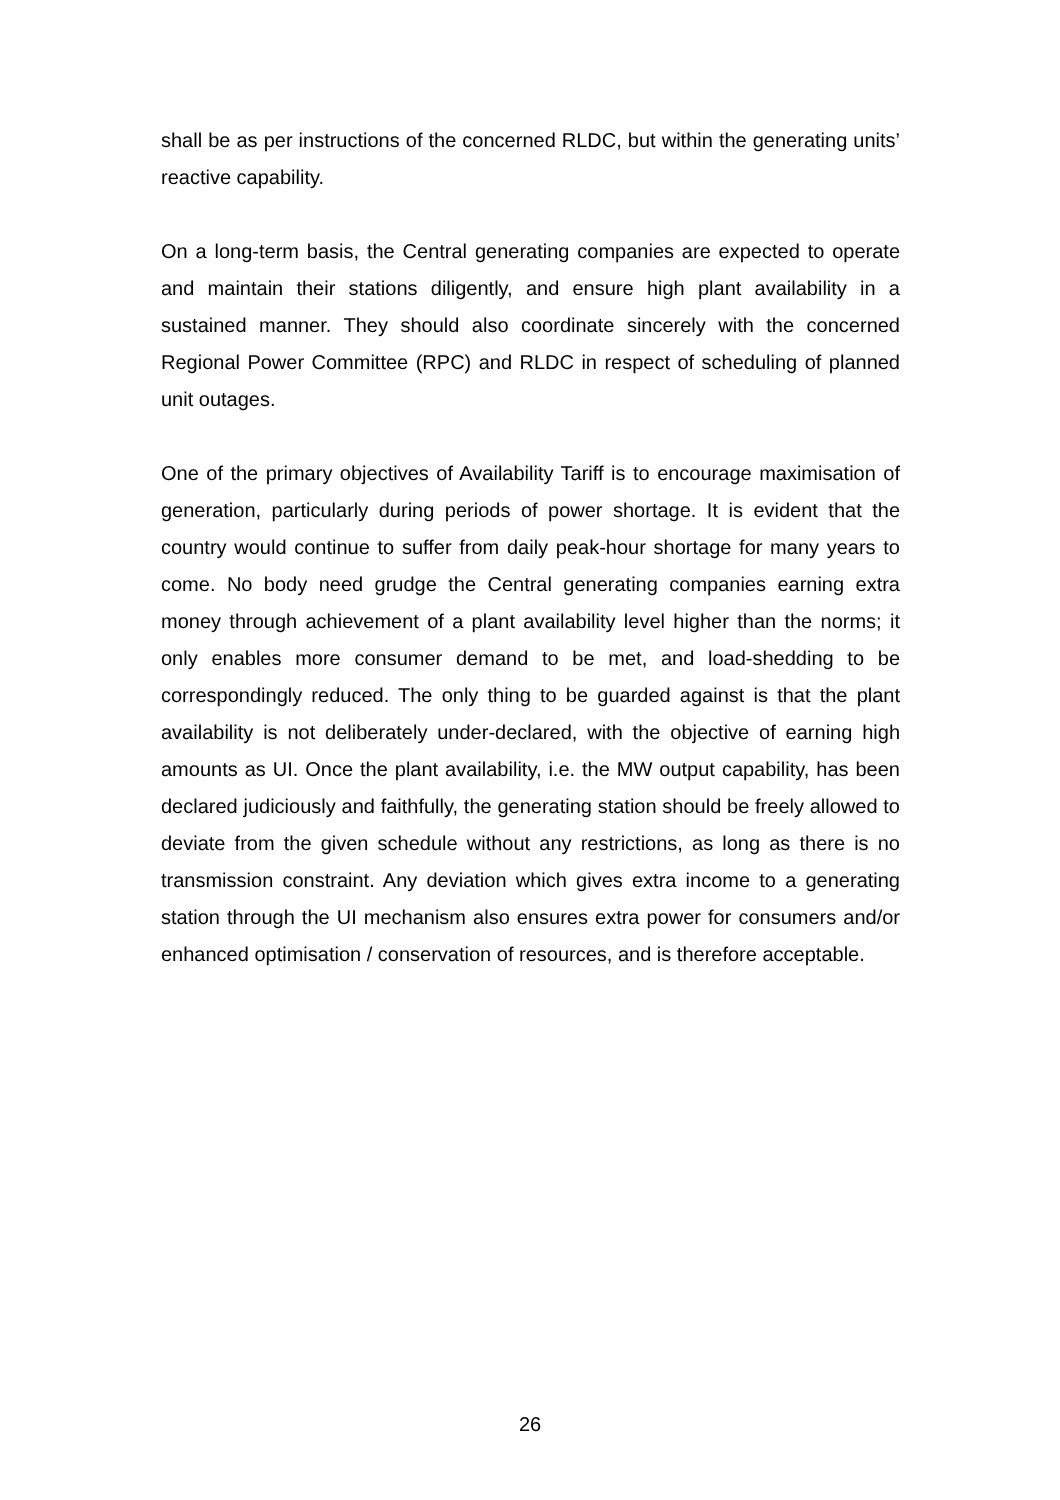shall be as per instructions of the concerned RLDC, but within the generating units’ reactive capability.
On a long-term basis, the Central generating companies are expected to operate and maintain their stations diligently, and ensure high plant availability in a sustained manner. They should also coordinate sincerely with the concerned Regional Power Committee (RPC) and RLDC in respect of scheduling of planned unit outages.
One of the primary objectives of Availability Tariff is to encourage maximisation of generation, particularly during periods of power shortage. It is evident that the country would continue to suffer from daily peak-hour shortage for many years to come. No body need grudge the Central generating companies earning extra money through achievement of a plant availability level higher than the norms; it only enables more consumer demand to be met, and load-shedding to be correspondingly reduced. The only thing to be guarded against is that the plant availability is not deliberately under-declared, with the objective of earning high amounts as UI. Once the plant availability, i.e. the MW output capability, has been declared judiciously and faithfully, the generating station should be freely allowed to deviate from the given schedule without any restrictions, as long as there is no transmission constraint. Any deviation which gives extra income to a generating station through the UI mechanism also ensures extra power for consumers and/or enhanced optimisation / conservation of resources, and is therefore acceptable.
26